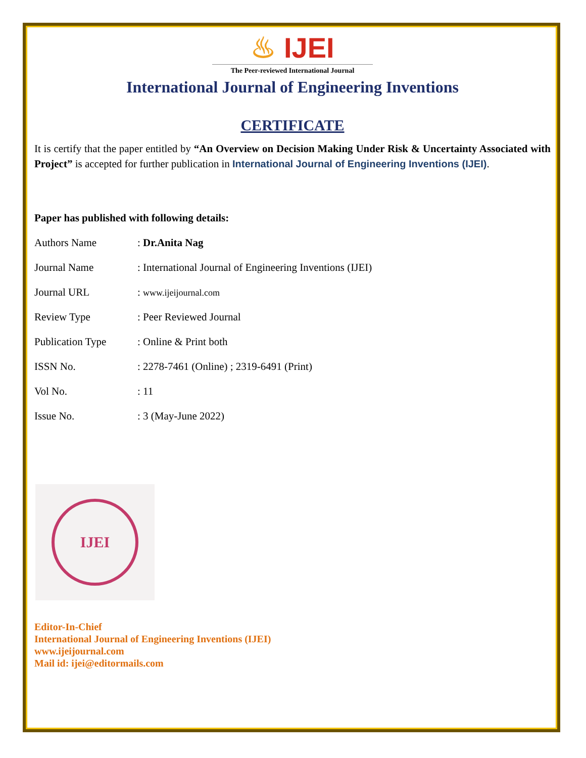♨ IJEI
The Peer-reviewed International Journal
International Journal of Engineering Inventions
CERTIFICATE
It is certify that the paper entitled by “An Overview on Decision Making Under Risk & Uncertainty Associated with Project” is accepted for further publication in International Journal of Engineering Inventions (IJEI).
Paper has published with following details:
| Authors Name | : Dr.Anita Nag |
| Journal Name | : International Journal of Engineering Inventions (IJEI) |
| Journal URL | : www.ijeijournal.com |
| Review Type | : Peer Reviewed Journal |
| Publication Type | : Online & Print both |
| ISSN No. | : 2278-7461 (Online) ; 2319-6491 (Print) |
| Vol No. | : 11 |
| Issue No. | : 3 (May-June 2022) |
IJEI
Editor-In-Chief
International Journal of Engineering Inventions (IJEI)
www.ijeijournal.com
Mail id: ijei@editormails.com